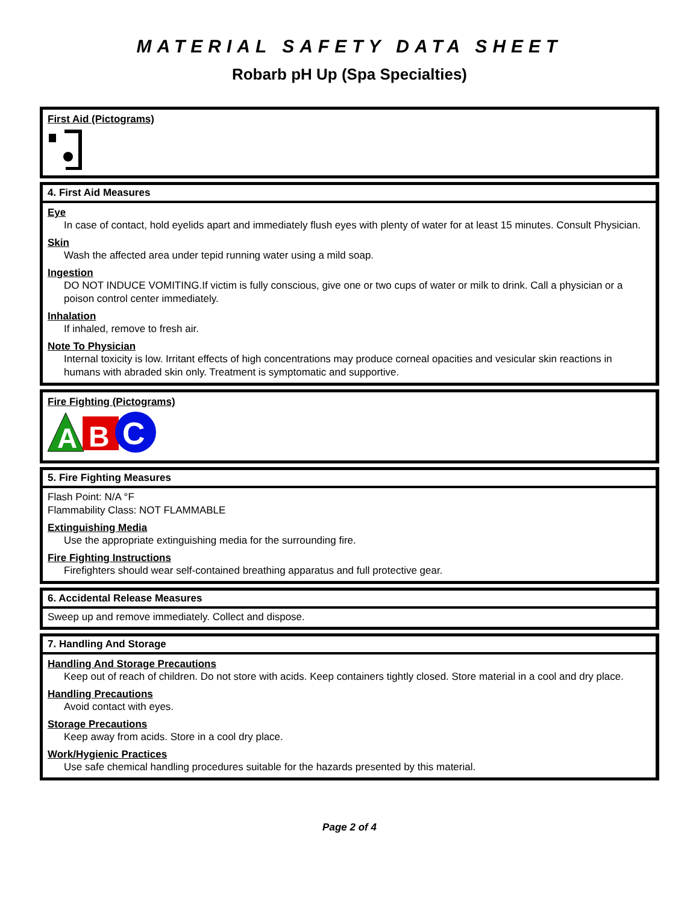MATERIAL SAFETY DATA SHEET
Robarb pH Up (Spa Specialties)
First Aid (Pictograms)
4. First Aid Measures
Eye
In case of contact, hold eyelids apart and immediately flush eyes with plenty of water for at least 15 minutes. Consult Physician.
Skin
Wash the affected area under tepid running water using a mild soap.
Ingestion
DO NOT INDUCE VOMITING.If victim is fully conscious, give one or two cups of water or milk to drink. Call a physician or a poison control center immediately.
Inhalation
If inhaled, remove to fresh air.
Note To Physician
Internal toxicity is low. Irritant effects of high concentrations may produce corneal opacities and vesicular skin reactions in humans with abraded skin only. Treatment is symptomatic and supportive.
Fire Fighting (Pictograms)
A
B
C
5. Fire Fighting Measures
Flash Point: N/A °F
Flammability Class: NOT FLAMMABLE
Extinguishing Media
Use the appropriate extinguishing media for the surrounding fire.
Fire Fighting Instructions
Firefighters should wear self-contained breathing apparatus and full protective gear.
6. Accidental Release Measures
Sweep up and remove immediately. Collect and dispose.
7. Handling And Storage
Handling And Storage Precautions
Keep out of reach of children. Do not store with acids. Keep containers tightly closed. Store material in a cool and dry place.
Handling Precautions
Avoid contact with eyes.
Storage Precautions
Keep away from acids. Store in a cool dry place.
Work/Hygienic Practices
Use safe chemical handling procedures suitable for the hazards presented by this material.
Page 2 of 4